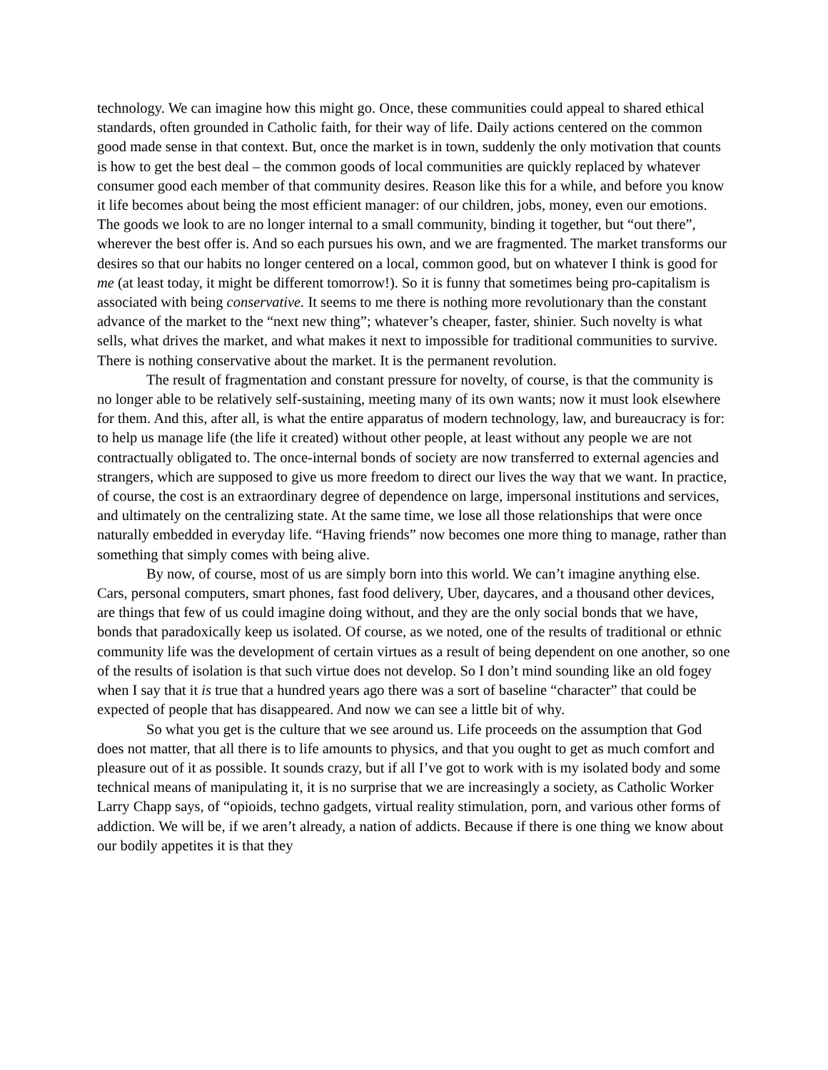technology. We can imagine how this might go. Once, these communities could appeal to shared ethical standards, often grounded in Catholic faith, for their way of life. Daily actions centered on the common good made sense in that context. But, once the market is in town, suddenly the only motivation that counts is how to get the best deal – the common goods of local communities are quickly replaced by whatever consumer good each member of that community desires. Reason like this for a while, and before you know it life becomes about being the most efficient manager: of our children, jobs, money, even our emotions. The goods we look to are no longer internal to a small community, binding it together, but “out there”, wherever the best offer is. And so each pursues his own, and we are fragmented. The market transforms our desires so that our habits no longer centered on a local, common good, but on whatever I think is good for me (at least today, it might be different tomorrow!). So it is funny that sometimes being pro-capitalism is associated with being conservative. It seems to me there is nothing more revolutionary than the constant advance of the market to the “next new thing”; whatever’s cheaper, faster, shinier. Such novelty is what sells, what drives the market, and what makes it next to impossible for traditional communities to survive. There is nothing conservative about the market. It is the permanent revolution.
The result of fragmentation and constant pressure for novelty, of course, is that the community is no longer able to be relatively self-sustaining, meeting many of its own wants; now it must look elsewhere for them. And this, after all, is what the entire apparatus of modern technology, law, and bureaucracy is for: to help us manage life (the life it created) without other people, at least without any people we are not contractually obligated to. The once-internal bonds of society are now transferred to external agencies and strangers, which are supposed to give us more freedom to direct our lives the way that we want. In practice, of course, the cost is an extraordinary degree of dependence on large, impersonal institutions and services, and ultimately on the centralizing state. At the same time, we lose all those relationships that were once naturally embedded in everyday life. “Having friends” now becomes one more thing to manage, rather than something that simply comes with being alive.
By now, of course, most of us are simply born into this world. We can’t imagine anything else. Cars, personal computers, smart phones, fast food delivery, Uber, daycares, and a thousand other devices, are things that few of us could imagine doing without, and they are the only social bonds that we have, bonds that paradoxically keep us isolated. Of course, as we noted, one of the results of traditional or ethnic community life was the development of certain virtues as a result of being dependent on one another, so one of the results of isolation is that such virtue does not develop. So I don’t mind sounding like an old fogey when I say that it is true that a hundred years ago there was a sort of baseline “character” that could be expected of people that has disappeared. And now we can see a little bit of why.
So what you get is the culture that we see around us. Life proceeds on the assumption that God does not matter, that all there is to life amounts to physics, and that you ought to get as much comfort and pleasure out of it as possible. It sounds crazy, but if all I’ve got to work with is my isolated body and some technical means of manipulating it, it is no surprise that we are increasingly a society, as Catholic Worker Larry Chapp says, of “opioids, techno gadgets, virtual reality stimulation, porn, and various other forms of addiction. We will be, if we aren’t already, a nation of addicts. Because if there is one thing we know about our bodily appetites it is that they